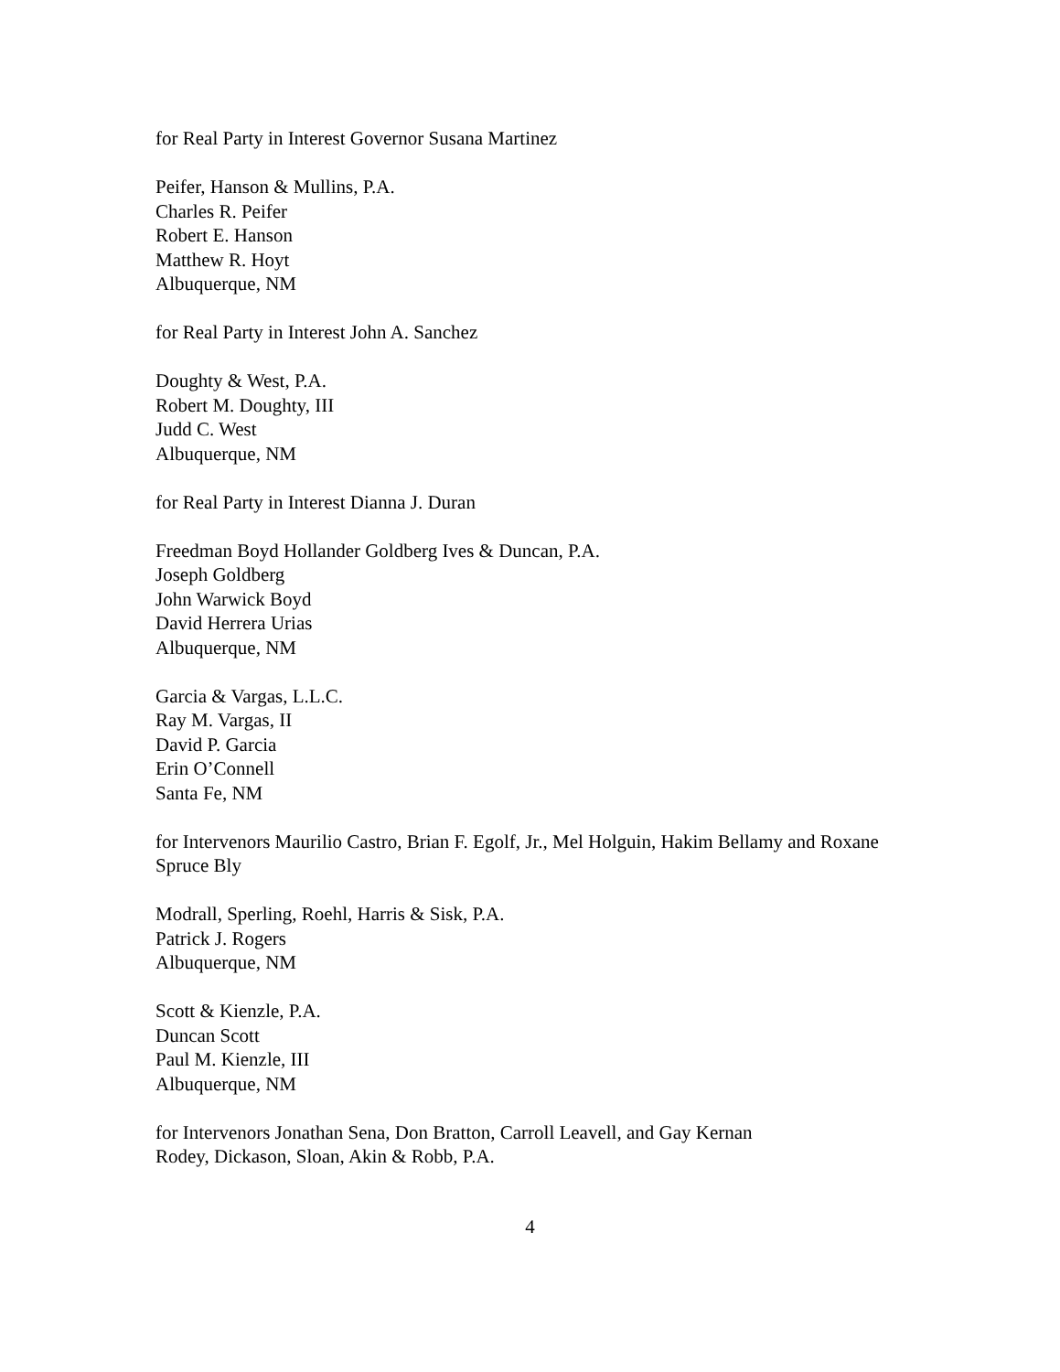for Real Party in Interest Governor Susana Martinez
Peifer, Hanson & Mullins, P.A.
Charles R. Peifer
Robert E. Hanson
Matthew R. Hoyt
Albuquerque, NM
for Real Party in Interest John A. Sanchez
Doughty & West, P.A.
Robert M. Doughty, III
Judd C. West
Albuquerque, NM
for Real Party in Interest Dianna J. Duran
Freedman Boyd Hollander Goldberg Ives & Duncan, P.A.
Joseph Goldberg
John Warwick Boyd
David Herrera Urias
Albuquerque, NM
Garcia & Vargas, L.L.C.
Ray M. Vargas, II
David P. Garcia
Erin O’Connell
Santa Fe, NM
for Intervenors Maurilio Castro, Brian F. Egolf, Jr., Mel Holguin, Hakim Bellamy and Roxane Spruce Bly
Modrall, Sperling, Roehl, Harris & Sisk, P.A.
Patrick J. Rogers
Albuquerque, NM
Scott & Kienzle, P.A.
Duncan Scott
Paul M. Kienzle, III
Albuquerque, NM
for Intervenors Jonathan Sena, Don Bratton, Carroll Leavell, and Gay Kernan
Rodey, Dickason, Sloan, Akin & Robb, P.A.
4